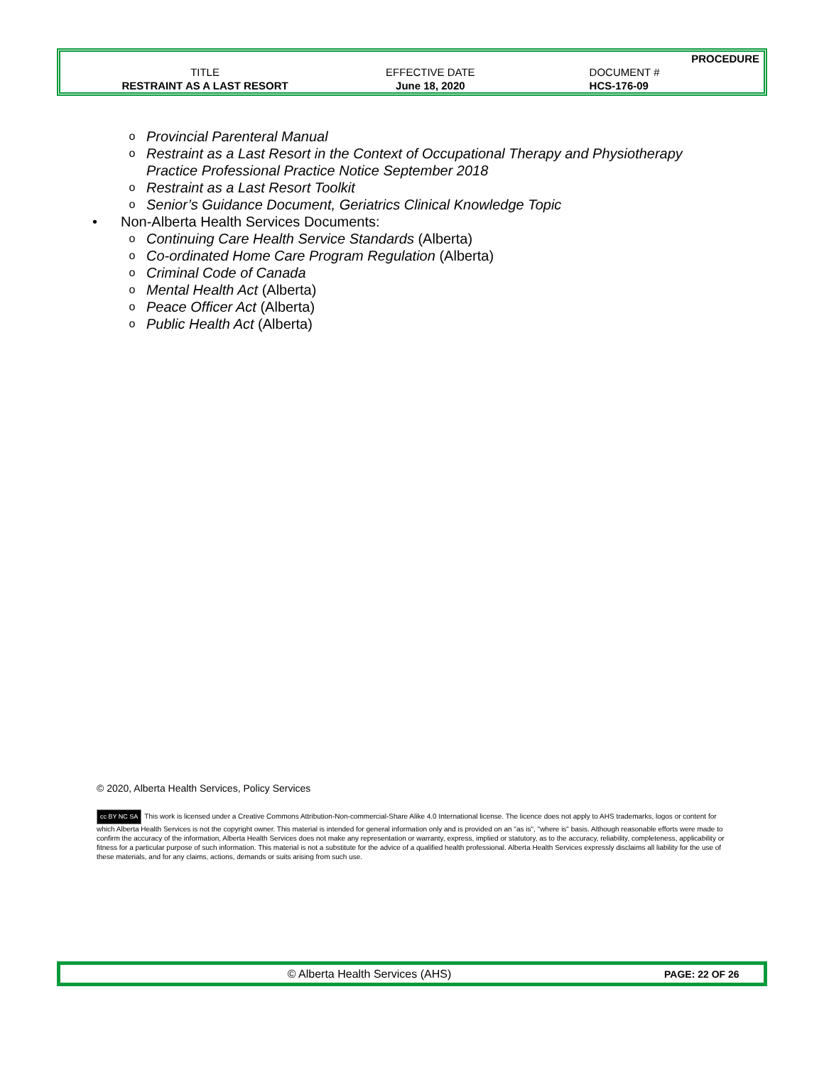| | | PROCEDURE |
| TITLE | EFFECTIVE DATE | DOCUMENT # |
| RESTRAINT AS A LAST RESORT | June 18, 2020 | HCS-176-09 |
o Provincial Parenteral Manual
o Restraint as a Last Resort in the Context of Occupational Therapy and Physiotherapy Practice Professional Practice Notice September 2018
o Restraint as a Last Resort Toolkit
o Senior’s Guidance Document, Geriatrics Clinical Knowledge Topic
• Non-Alberta Health Services Documents:
o Continuing Care Health Service Standards (Alberta)
o Co-ordinated Home Care Program Regulation (Alberta)
o Criminal Code of Canada
o Mental Health Act (Alberta)
o Peace Officer Act (Alberta)
o Public Health Act (Alberta)
© 2020, Alberta Health Services, Policy Services
cc BY NC SA This work is licensed under a Creative Commons Attribution-Non-commercial-Share Alike 4.0 International license. The licence does not apply to AHS trademarks, logos or content for which Alberta Health Services is not the copyright owner. This material is intended for general information only and is provided on an "as is", "where is" basis. Although reasonable efforts were made to confirm the accuracy of the information, Alberta Health Services does not make any representation or warranty, express, implied or statutory, as to the accuracy, reliability, completeness, applicability or fitness for a particular purpose of such information. This material is not a substitute for the advice of a qualified health professional. Alberta Health Services expressly disclaims all liability for the use of these materials, and for any claims, actions, demands or suits arising from such use.
© Alberta Health Services (AHS) PAGE: 22 OF 26